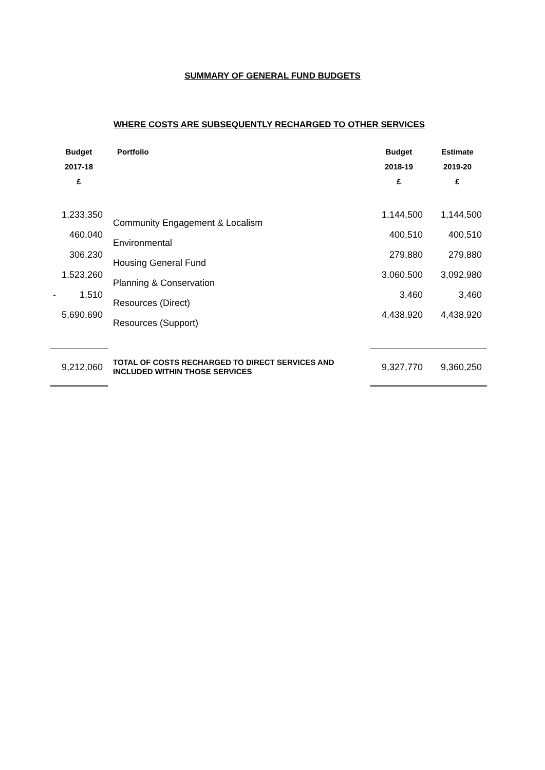SUMMARY OF GENERAL FUND BUDGETS
WHERE COSTS ARE SUBSEQUENTLY RECHARGED TO OTHER SERVICES
| Budget 2017-18 £ | Portfolio | Budget 2018-19 £ | Estimate 2019-20 £ |
| --- | --- | --- | --- |
| 1,233,350 | Community Engagement & Localism | 1,144,500 | 1,144,500 |
| 460,040 | Environmental | 400,510 | 400,510 |
| 306,230 | Housing General Fund | 279,880 | 279,880 |
| 1,523,260 | Planning & Conservation | 3,060,500 | 3,092,980 |
| - 1,510 | Resources (Direct) | 3,460 | 3,460 |
| 5,690,690 | Resources (Support) | 4,438,920 | 4,438,920 |
| 9,212,060 | TOTAL OF COSTS RECHARGED TO DIRECT SERVICES AND INCLUDED WITHIN THOSE SERVICES | 9,327,770 | 9,360,250 |